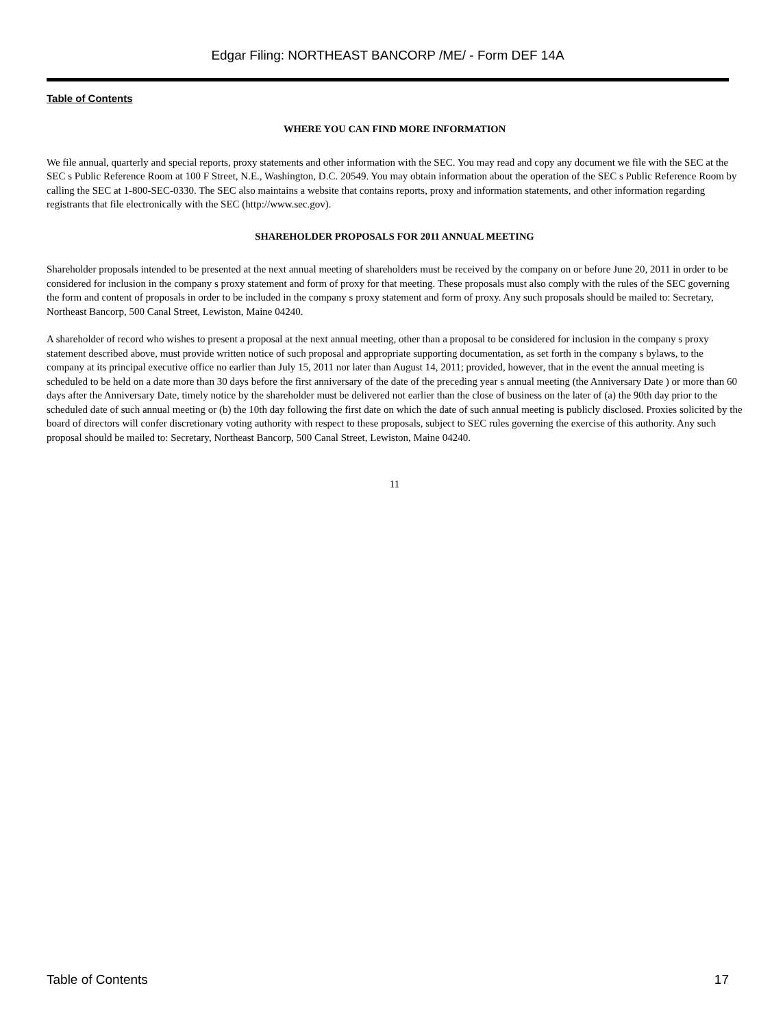Edgar Filing: NORTHEAST BANCORP /ME/ - Form DEF 14A
Table of Contents
WHERE YOU CAN FIND MORE INFORMATION
We file annual, quarterly and special reports, proxy statements and other information with the SEC. You may read and copy any document we file with the SEC at the SEC s Public Reference Room at 100 F Street, N.E., Washington, D.C. 20549. You may obtain information about the operation of the SEC s Public Reference Room by calling the SEC at 1-800-SEC-0330. The SEC also maintains a website that contains reports, proxy and information statements, and other information regarding registrants that file electronically with the SEC (http://www.sec.gov).
SHAREHOLDER PROPOSALS FOR 2011 ANNUAL MEETING
Shareholder proposals intended to be presented at the next annual meeting of shareholders must be received by the company on or before June 20, 2011 in order to be considered for inclusion in the company s proxy statement and form of proxy for that meeting. These proposals must also comply with the rules of the SEC governing the form and content of proposals in order to be included in the company s proxy statement and form of proxy. Any such proposals should be mailed to: Secretary, Northeast Bancorp, 500 Canal Street, Lewiston, Maine 04240.
A shareholder of record who wishes to present a proposal at the next annual meeting, other than a proposal to be considered for inclusion in the company s proxy statement described above, must provide written notice of such proposal and appropriate supporting documentation, as set forth in the company s bylaws, to the company at its principal executive office no earlier than July 15, 2011 nor later than August 14, 2011; provided, however, that in the event the annual meeting is scheduled to be held on a date more than 30 days before the first anniversary of the date of the preceding year s annual meeting (the Anniversary Date ) or more than 60 days after the Anniversary Date, timely notice by the shareholder must be delivered not earlier than the close of business on the later of (a) the 90th day prior to the scheduled date of such annual meeting or (b) the 10th day following the first date on which the date of such annual meeting is publicly disclosed. Proxies solicited by the board of directors will confer discretionary voting authority with respect to these proposals, subject to SEC rules governing the exercise of this authority. Any such proposal should be mailed to: Secretary, Northeast Bancorp, 500 Canal Street, Lewiston, Maine 04240.
11
Table of Contents 17